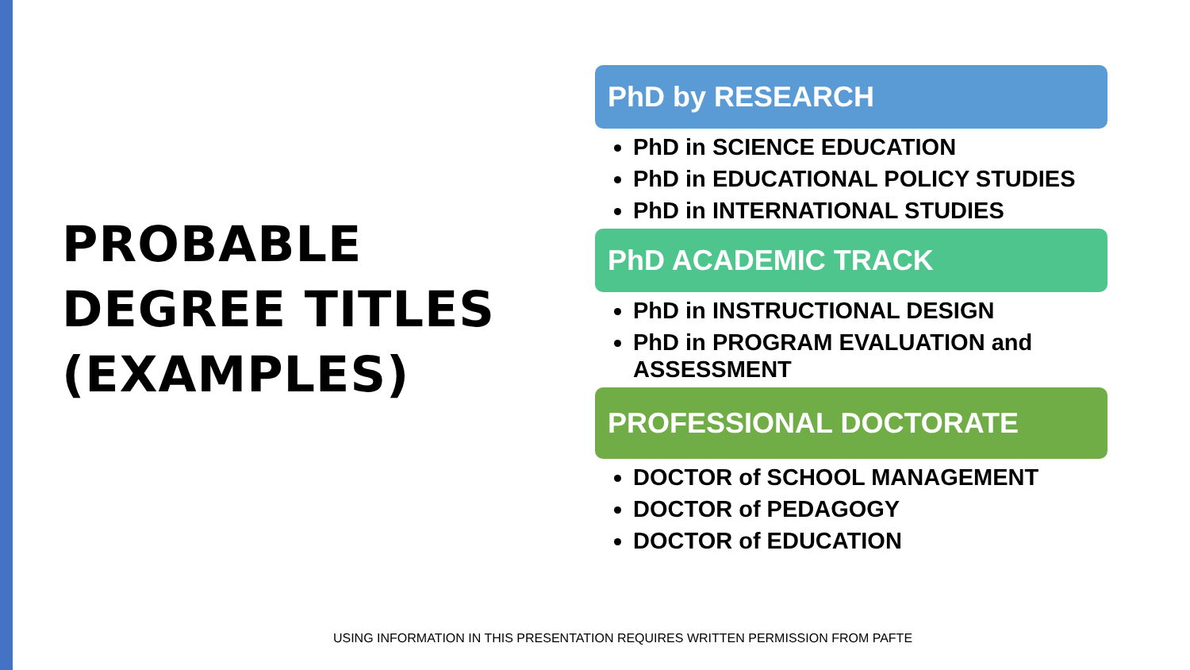PROBABLE
DEGREE TITLES
(EXAMPLES)
PhD by RESEARCH
PhD in SCIENCE EDUCATION
PhD in EDUCATIONAL POLICY STUDIES
PhD in INTERNATIONAL STUDIES
PhD ACADEMIC TRACK
PhD in INSTRUCTIONAL DESIGN
PhD in PROGRAM EVALUATION and ASSESSMENT
PROFESSIONAL DOCTORATE
DOCTOR of SCHOOL MANAGEMENT
DOCTOR of PEDAGOGY
DOCTOR of EDUCATION
USING INFORMATION IN THIS PRESENTATION REQUIRES WRITTEN PERMISSION FROM PAFTE